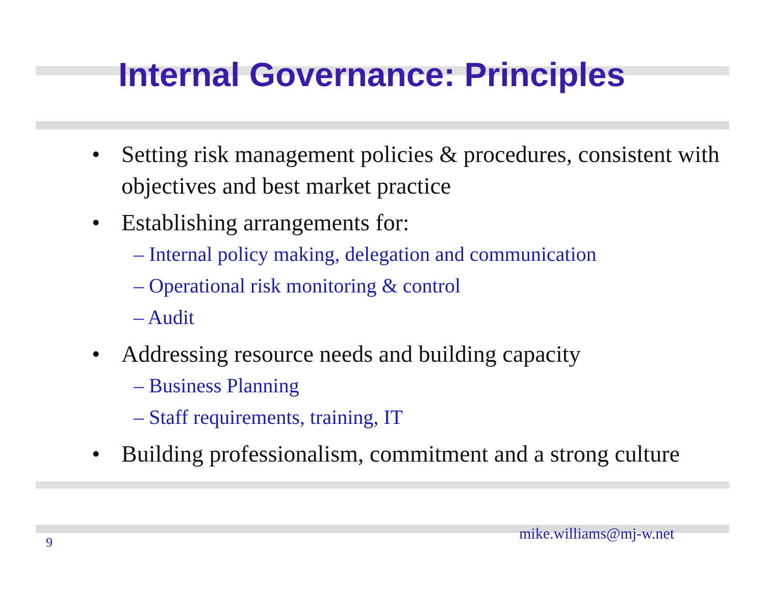Internal Governance: Principles
• Setting risk management policies & procedures, consistent with objectives and best market practice
• Establishing arrangements for:
– Internal policy making, delegation and communication
– Operational risk monitoring & control
– Audit
• Addressing resource needs and building capacity
– Business Planning
– Staff requirements, training, IT
• Building professionalism, commitment and a strong culture
9 mike.williams@mj-w.net